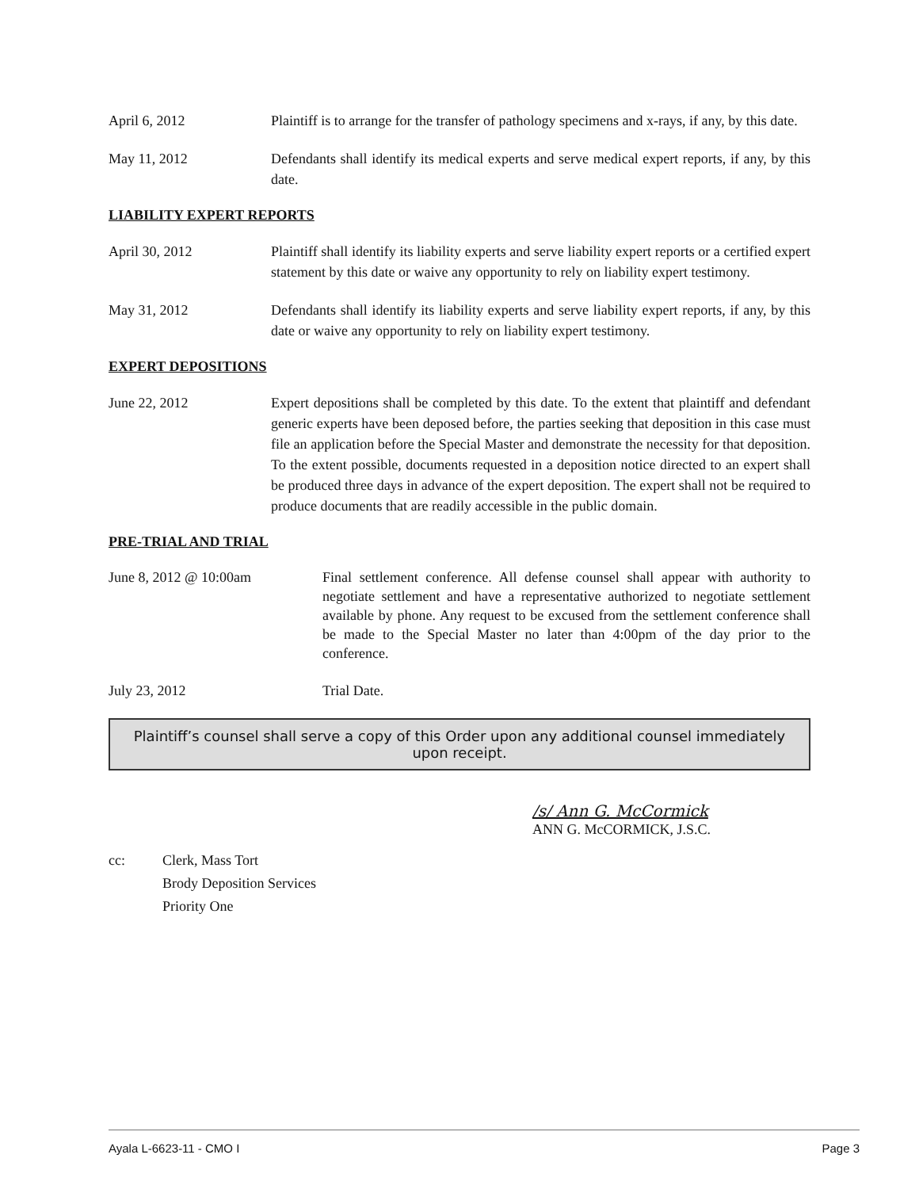April 6, 2012 Plaintiff is to arrange for the transfer of pathology specimens and x-rays, if any, by this date.
May 11, 2012 Defendants shall identify its medical experts and serve medical expert reports, if any, by this date.
LIABILITY EXPERT REPORTS
April 30, 2012 Plaintiff shall identify its liability experts and serve liability expert reports or a certified expert statement by this date or waive any opportunity to rely on liability expert testimony.
May 31, 2012 Defendants shall identify its liability experts and serve liability expert reports, if any, by this date or waive any opportunity to rely on liability expert testimony.
EXPERT DEPOSITIONS
June 22, 2012 Expert depositions shall be completed by this date. To the extent that plaintiff and defendant generic experts have been deposed before, the parties seeking that deposition in this case must file an application before the Special Master and demonstrate the necessity for that deposition. To the extent possible, documents requested in a deposition notice directed to an expert shall be produced three days in advance of the expert deposition. The expert shall not be required to produce documents that are readily accessible in the public domain.
PRE-TRIAL AND TRIAL
June 8, 2012 @ 10:00am Final settlement conference. All defense counsel shall appear with authority to negotiate settlement and have a representative authorized to negotiate settlement available by phone. Any request to be excused from the settlement conference shall be made to the Special Master no later than 4:00pm of the day prior to the conference.
July 23, 2012 Trial Date.
Plaintiff’s counsel shall serve a copy of this Order upon any additional counsel immediately upon receipt.
/s/ Ann G. McCormick
ANN G. McCORMICK, J.S.C.
cc: Clerk, Mass Tort
Brody Deposition Services
Priority One
Ayala L-6623-11 - CMO I Page 3